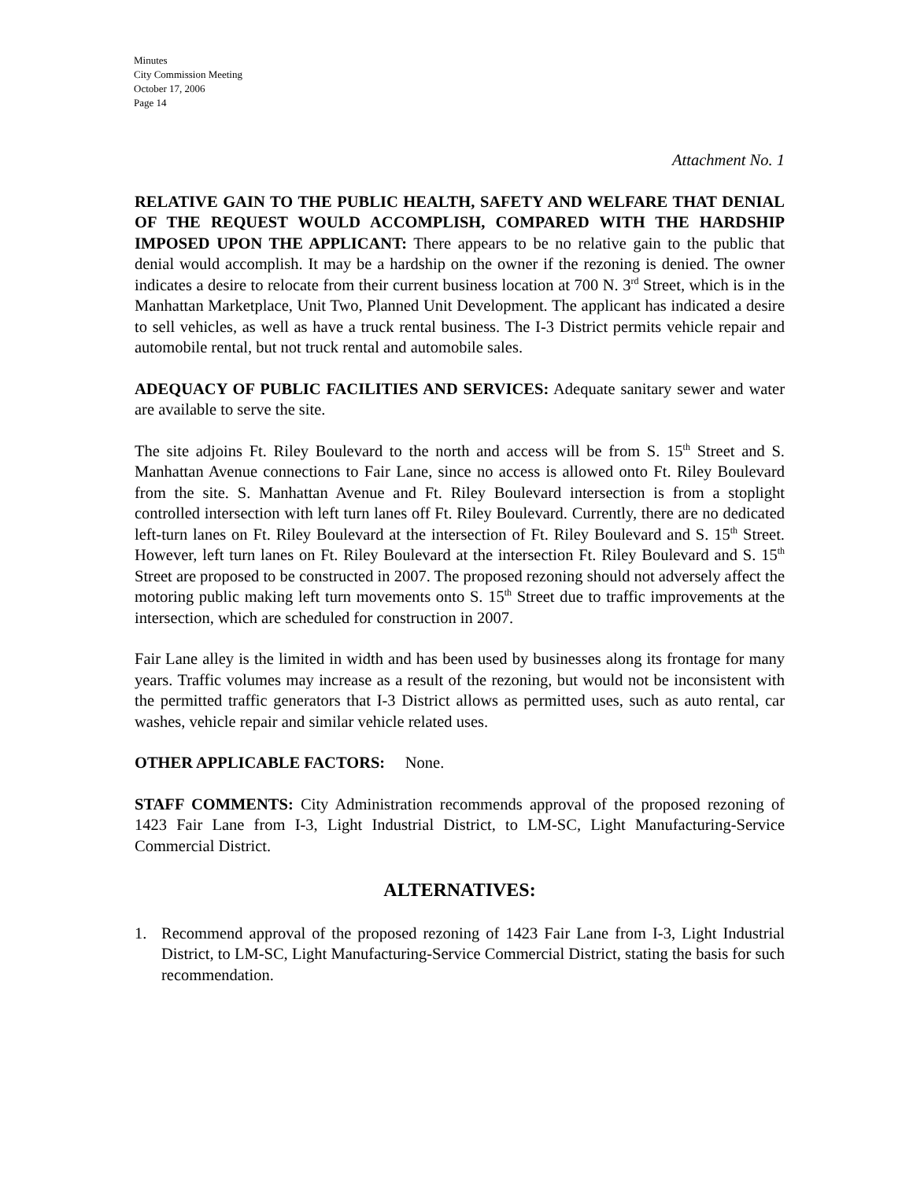Minutes
City Commission Meeting
October 17, 2006
Page 14
Attachment No. 1
RELATIVE GAIN TO THE PUBLIC HEALTH, SAFETY AND WELFARE THAT DENIAL OF THE REQUEST WOULD ACCOMPLISH, COMPARED WITH THE HARDSHIP IMPOSED UPON THE APPLICANT: There appears to be no relative gain to the public that denial would accomplish. It may be a hardship on the owner if the rezoning is denied. The owner indicates a desire to relocate from their current business location at 700 N. 3<sup>rd</sup> Street, which is in the Manhattan Marketplace, Unit Two, Planned Unit Development. The applicant has indicated a desire to sell vehicles, as well as have a truck rental business. The I-3 District permits vehicle repair and automobile rental, but not truck rental and automobile sales.
ADEQUACY OF PUBLIC FACILITIES AND SERVICES: Adequate sanitary sewer and water are available to serve the site.
The site adjoins Ft. Riley Boulevard to the north and access will be from S. 15<sup>th</sup> Street and S. Manhattan Avenue connections to Fair Lane, since no access is allowed onto Ft. Riley Boulevard from the site. S. Manhattan Avenue and Ft. Riley Boulevard intersection is from a stoplight controlled intersection with left turn lanes off Ft. Riley Boulevard. Currently, there are no dedicated left-turn lanes on Ft. Riley Boulevard at the intersection of Ft. Riley Boulevard and S. 15<sup>th</sup> Street. However, left turn lanes on Ft. Riley Boulevard at the intersection Ft. Riley Boulevard and S. 15<sup>th</sup> Street are proposed to be constructed in 2007. The proposed rezoning should not adversely affect the motoring public making left turn movements onto S. 15<sup>th</sup> Street due to traffic improvements at the intersection, which are scheduled for construction in 2007.
Fair Lane alley is the limited in width and has been used by businesses along its frontage for many years. Traffic volumes may increase as a result of the rezoning, but would not be inconsistent with the permitted traffic generators that I-3 District allows as permitted uses, such as auto rental, car washes, vehicle repair and similar vehicle related uses.
OTHER APPLICABLE FACTORS: None.
STAFF COMMENTS: City Administration recommends approval of the proposed rezoning of 1423 Fair Lane from I-3, Light Industrial District, to LM-SC, Light Manufacturing-Service Commercial District.
ALTERNATIVES:
1. Recommend approval of the proposed rezoning of 1423 Fair Lane from I-3, Light Industrial District, to LM-SC, Light Manufacturing-Service Commercial District, stating the basis for such recommendation.